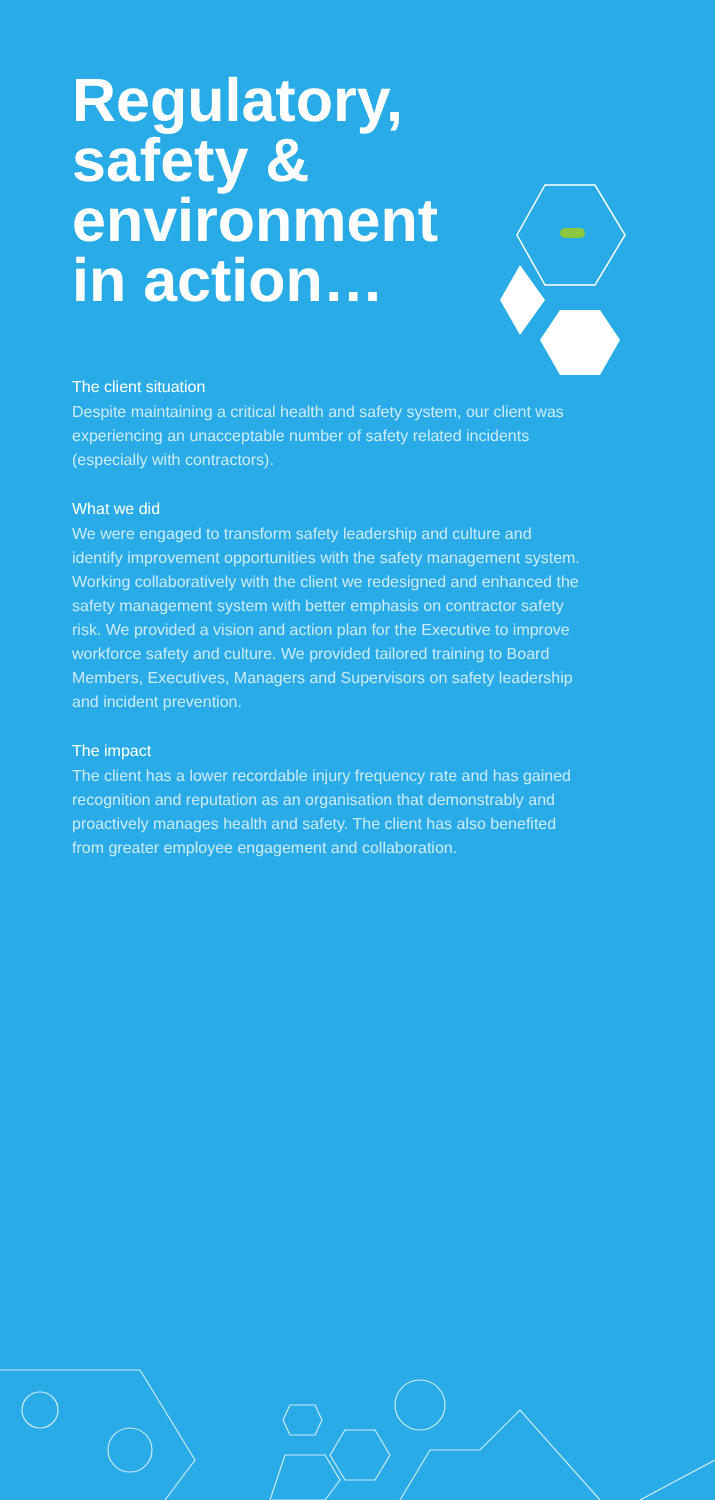Regulatory, safety & environment in action…
The client situation
Despite maintaining a critical health and safety system, our client was experiencing an unacceptable number of safety related incidents (especially with contractors).
What we did
We were engaged to transform safety leadership and culture and identify improvement opportunities with the safety management system. Working collaboratively with the client we redesigned and enhanced the safety management system with better emphasis on contractor safety risk. We provided a vision and action plan for the Executive to improve workforce safety and culture. We provided tailored training to Board Members, Executives, Managers and Supervisors on safety leadership and incident prevention.
The impact
The client has a lower recordable injury frequency rate and has gained recognition and reputation as an organisation that demonstrably and proactively manages health and safety. The client has also benefited from greater employee engagement and collaboration.